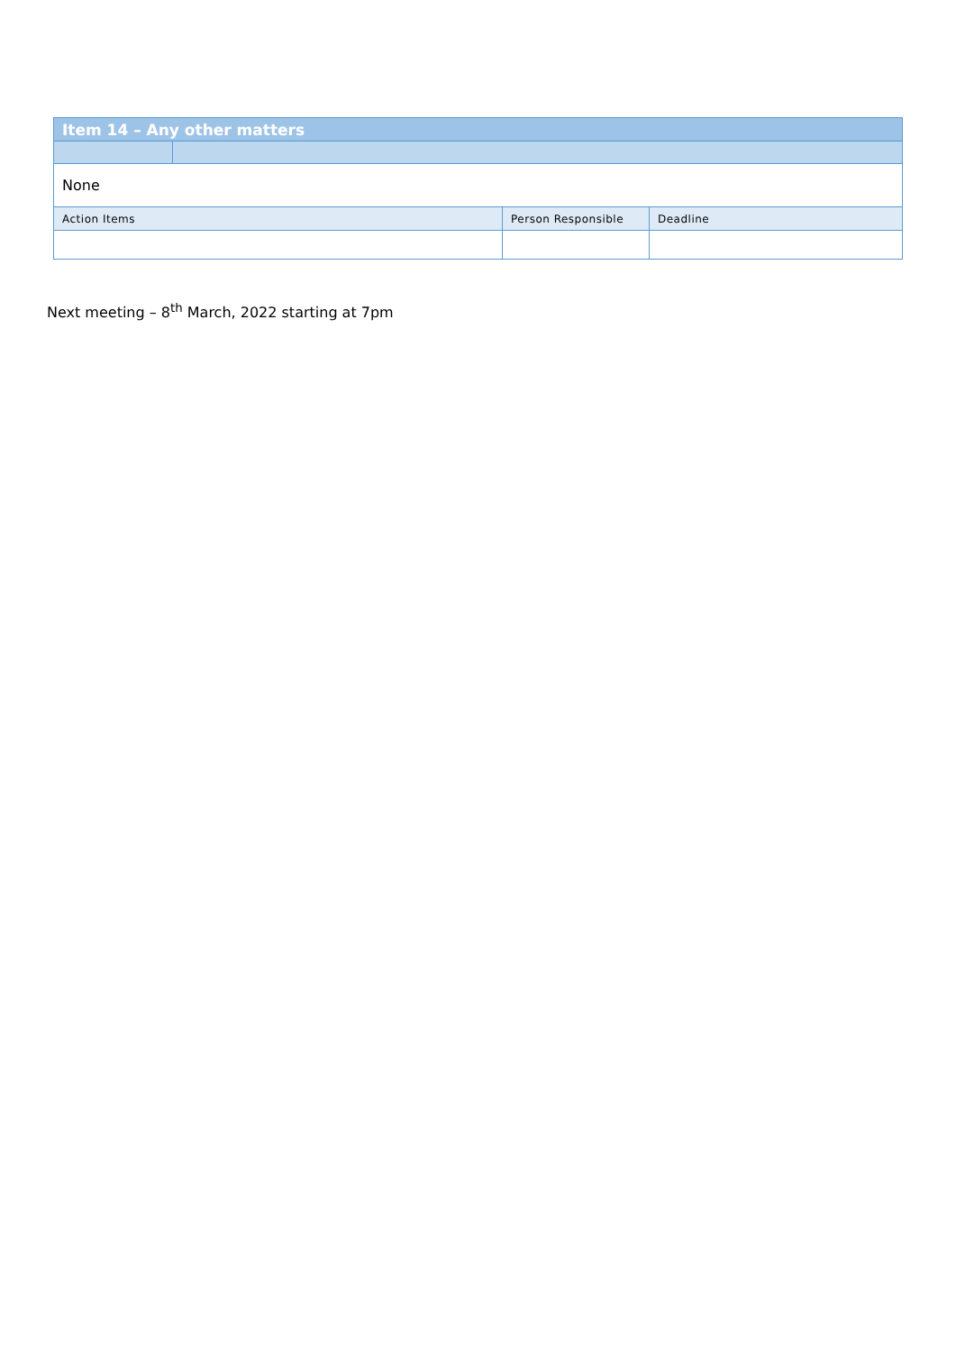| Item 14 – Any other matters | | | |
| None | | | |
| Action Items | | Person Responsible | Deadline |
Next meeting – 8<sup>th</sup> March, 2022 starting at 7pm